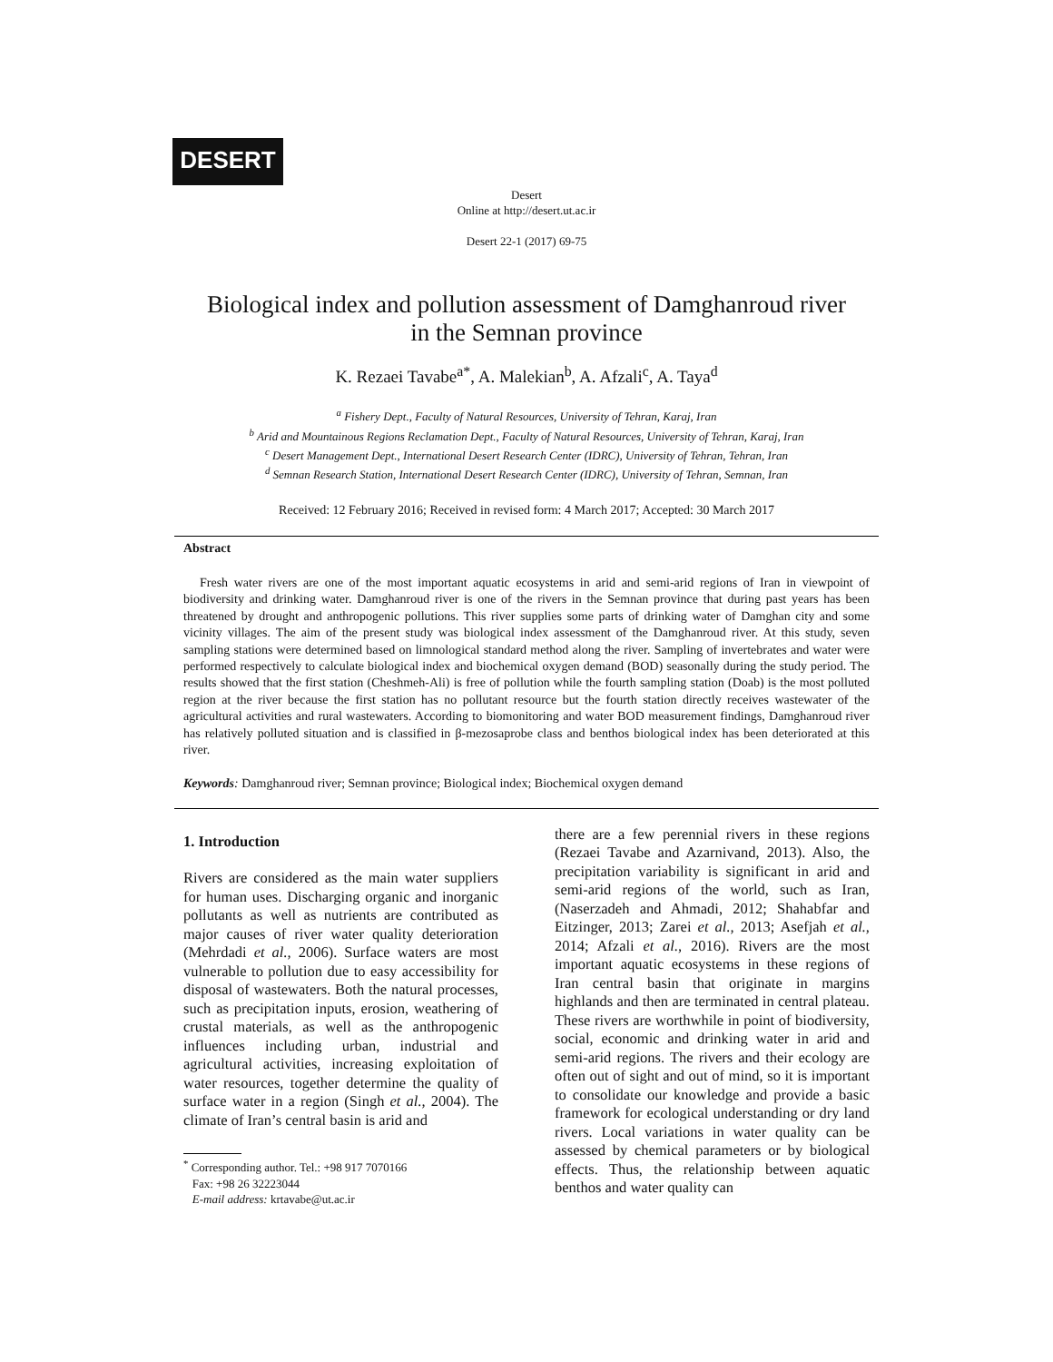DESERT
Desert
Online at http://desert.ut.ac.ir
Desert 22-1 (2017) 69-75
Biological index and pollution assessment of Damghanroud river
in the Semnan province
K. Rezaei Tavabe<sup>a*</sup>, A. Malekian<sup>b</sup>, A. Afzali<sup>c</sup>, A. Taya<sup>d</sup>
<sup>a</sup> Fishery Dept., Faculty of Natural Resources, University of Tehran, Karaj, Iran
<sup>b</sup> Arid and Mountainous Regions Reclamation Dept., Faculty of Natural Resources, University of Tehran, Karaj, Iran
<sup>c</sup> Desert Management Dept., International Desert Research Center (IDRC), University of Tehran, Tehran, Iran
<sup>d</sup> Semnan Research Station, International Desert Research Center (IDRC), University of Tehran, Semnan, Iran
Received: 12 February 2016; Received in revised form: 4 March 2017; Accepted: 30 March 2017
Abstract
Fresh water rivers are one of the most important aquatic ecosystems in arid and semi-arid regions of Iran in viewpoint of biodiversity and drinking water. Damghanroud river is one of the rivers in the Semnan province that during past years has been threatened by drought and anthropogenic pollutions. This river supplies some parts of drinking water of Damghan city and some vicinity villages. The aim of the present study was biological index assessment of the Damghanroud river. At this study, seven sampling stations were determined based on limnological standard method along the river. Sampling of invertebrates and water were performed respectively to calculate biological index and biochemical oxygen demand (BOD) seasonally during the study period. The results showed that the first station (Cheshmeh-Ali) is free of pollution while the fourth sampling station (Doab) is the most polluted region at the river because the first station has no pollutant resource but the fourth station directly receives wastewater of the agricultural activities and rural wastewaters. According to biomonitoring and water BOD measurement findings, Damghanroud river has relatively polluted situation and is classified in β-mezosaprobe class and benthos biological index has been deteriorated at this river.
Keywords: Damghanroud river; Semnan province; Biological index; Biochemical oxygen demand
1. Introduction
Rivers are considered as the main water suppliers for human uses. Discharging organic and inorganic pollutants as well as nutrients are contributed as major causes of river water quality deterioration (Mehrdadi et al., 2006). Surface waters are most vulnerable to pollution due to easy accessibility for disposal of wastewaters. Both the natural processes, such as precipitation inputs, erosion, weathering of crustal materials, as well as the anthropogenic influences including urban, industrial and agricultural activities, increasing exploitation of water resources, together determine the quality of surface water in a region (Singh et al., 2004). The climate of Iran’s central basin is arid and
<sup>*</sup> Corresponding author. Tel.: +98 917 7070166
Fax: +98 26 32223044
E-mail address: krtavabe@ut.ac.ir
there are a few perennial rivers in these regions (Rezaei Tavabe and Azarnivand, 2013). Also, the precipitation variability is significant in arid and semi-arid regions of the world, such as Iran, (Naserzadeh and Ahmadi, 2012; Shahabfar and Eitzinger, 2013; Zarei et al., 2013; Asefjah et al., 2014; Afzali et al., 2016). Rivers are the most important aquatic ecosystems in these regions of Iran central basin that originate in margins highlands and then are terminated in central plateau. These rivers are worthwhile in point of biodiversity, social, economic and drinking water in arid and semi-arid regions. The rivers and their ecology are often out of sight and out of mind, so it is important to consolidate our knowledge and provide a basic framework for ecological understanding or dry land rivers. Local variations in water quality can be assessed by chemical parameters or by biological effects. Thus, the relationship between aquatic benthos and water quality can